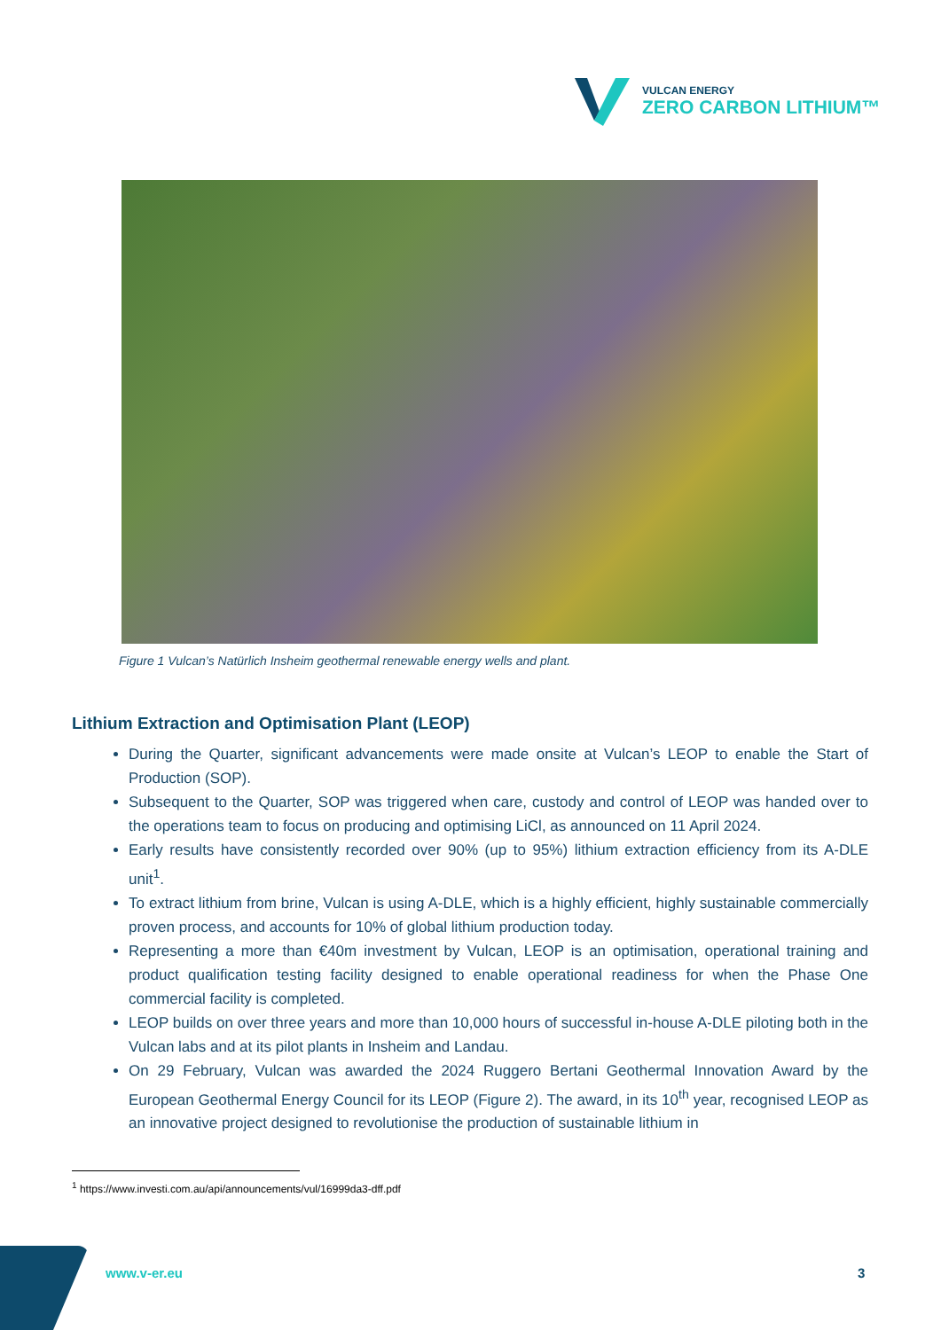VULCAN ENERGY
ZERO CARBON LITHIUM™
Figure 1 Vulcan’s Natürlich Insheim geothermal renewable energy wells and plant.
Lithium Extraction and Optimisation Plant (LEOP)
During the Quarter, significant advancements were made onsite at Vulcan’s LEOP to enable the Start of Production (SOP).
Subsequent to the Quarter, SOP was triggered when care, custody and control of LEOP was handed over to the operations team to focus on producing and optimising LiCl, as announced on 11 April 2024.
Early results have consistently recorded over 90% (up to 95%) lithium extraction efficiency from its A-DLE unit<sup>1</sup>.
To extract lithium from brine, Vulcan is using A-DLE, which is a highly efficient, highly sustainable commercially proven process, and accounts for 10% of global lithium production today.
Representing a more than €40m investment by Vulcan, LEOP is an optimisation, operational training and product qualification testing facility designed to enable operational readiness for when the Phase One commercial facility is completed.
LEOP builds on over three years and more than 10,000 hours of successful in-house A-DLE piloting both in the Vulcan labs and at its pilot plants in Insheim and Landau.
On 29 February, Vulcan was awarded the 2024 Ruggero Bertani Geothermal Innovation Award by the European Geothermal Energy Council for its LEOP (Figure 2). The award, in its 10<sup>th</sup> year, recognised LEOP as an innovative project designed to revolutionise the production of sustainable lithium in
<sup>1</sup> https://www.investi.com.au/api/announcements/vul/16999da3-dff.pdf
www.v-er.eu 3